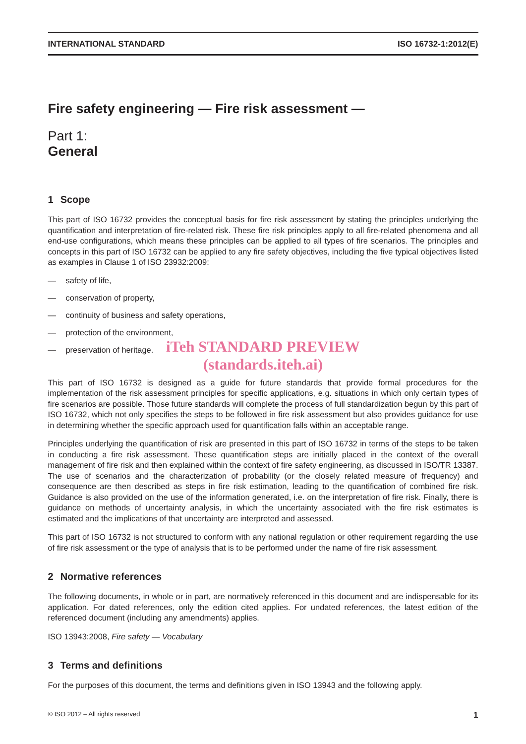INTERNATIONAL STANDARD ISO 16732-1:2012(E)
Fire safety engineering — Fire risk assessment —
Part 1:
General
1 Scope
This part of ISO 16732 provides the conceptual basis for fire risk assessment by stating the principles underlying the quantification and interpretation of fire-related risk. These fire risk principles apply to all fire-related phenomena and all end-use configurations, which means these principles can be applied to all types of fire scenarios. The principles and concepts in this part of ISO 16732 can be applied to any fire safety objectives, including the five typical objectives listed as examples in Clause 1 of ISO 23932:2009:
— safety of life,
— conservation of property,
— continuity of business and safety operations,
— protection of the environment,
— preservation of heritage.
iTeh STANDARD PREVIEW
(standards.iteh.ai)
This part of ISO 16732 is designed as a guide for future standards that provide formal procedures for the implementation of the risk assessment principles for specific applications, e.g. situations in which only certain types of fire scenarios are possible. Those future standards will complete the process of full standardization begun by this part of ISO 16732, which not only specifies the steps to be followed in fire risk assessment but also provides guidance for use in determining whether the specific approach used for quantification falls within an acceptable range.
Principles underlying the quantification of risk are presented in this part of ISO 16732 in terms of the steps to be taken in conducting a fire risk assessment. These quantification steps are initially placed in the context of the overall management of fire risk and then explained within the context of fire safety engineering, as discussed in ISO/TR 13387. The use of scenarios and the characterization of probability (or the closely related measure of frequency) and consequence are then described as steps in fire risk estimation, leading to the quantification of combined fire risk. Guidance is also provided on the use of the information generated, i.e. on the interpretation of fire risk. Finally, there is guidance on methods of uncertainty analysis, in which the uncertainty associated with the fire risk estimates is estimated and the implications of that uncertainty are interpreted and assessed.
This part of ISO 16732 is not structured to conform with any national regulation or other requirement regarding the use of fire risk assessment or the type of analysis that is to be performed under the name of fire risk assessment.
2 Normative references
The following documents, in whole or in part, are normatively referenced in this document and are indispensable for its application. For dated references, only the edition cited applies. For undated references, the latest edition of the referenced document (including any amendments) applies.
ISO 13943:2008, Fire safety — Vocabulary
3 Terms and definitions
For the purposes of this document, the terms and definitions given in ISO 13943 and the following apply.
© ISO 2012 – All rights reserved 1